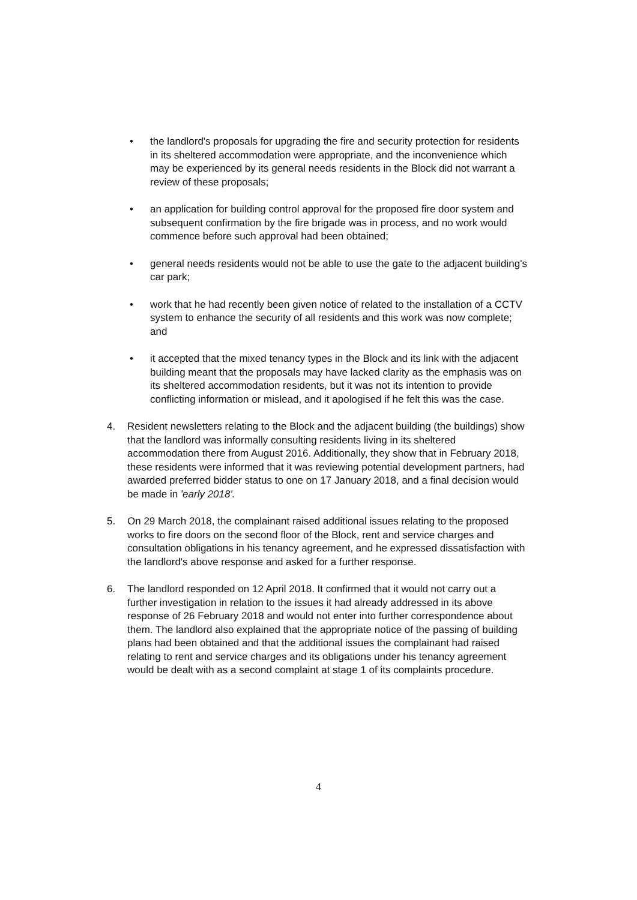• the landlord's proposals for upgrading the fire and security protection for residents in its sheltered accommodation were appropriate, and the inconvenience which may be experienced by its general needs residents in the Block did not warrant a review of these proposals;
• an application for building control approval for the proposed fire door system and subsequent confirmation by the fire brigade was in process, and no work would commence before such approval had been obtained;
• general needs residents would not be able to use the gate to the adjacent building's car park;
• work that he had recently been given notice of related to the installation of a CCTV system to enhance the security of all residents and this work was now complete; and
• it accepted that the mixed tenancy types in the Block and its link with the adjacent building meant that the proposals may have lacked clarity as the emphasis was on its sheltered accommodation residents, but it was not its intention to provide conflicting information or mislead, and it apologised if he felt this was the case.
4. Resident newsletters relating to the Block and the adjacent building (the buildings) show that the landlord was informally consulting residents living in its sheltered accommodation there from August 2016. Additionally, they show that in February 2018, these residents were informed that it was reviewing potential development partners, had awarded preferred bidder status to one on 17 January 2018, and a final decision would be made in 'early 2018'.
5. On 29 March 2018, the complainant raised additional issues relating to the proposed works to fire doors on the second floor of the Block, rent and service charges and consultation obligations in his tenancy agreement, and he expressed dissatisfaction with the landlord's above response and asked for a further response.
6. The landlord responded on 12 April 2018. It confirmed that it would not carry out a further investigation in relation to the issues it had already addressed in its above response of 26 February 2018 and would not enter into further correspondence about them. The landlord also explained that the appropriate notice of the passing of building plans had been obtained and that the additional issues the complainant had raised relating to rent and service charges and its obligations under his tenancy agreement would be dealt with as a second complaint at stage 1 of its complaints procedure.
4